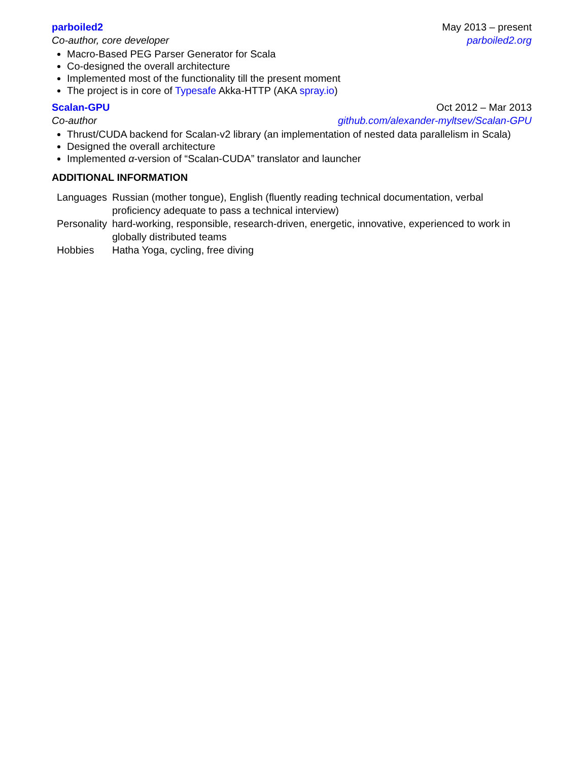parboiled2 May 2013 – present
Co-author, core developer parboiled2.org
Macro-Based PEG Parser Generator for Scala
Co-designed the overall architecture
Implemented most of the functionality till the present moment
The project is in core of Typesafe Akka-HTTP (AKA spray.io)
Scalan-GPU Oct 2012 – Mar 2013
Co-author github.com/alexander-myltsev/Scalan-GPU
Thrust/CUDA backend for Scalan-v2 library (an implementation of nested data parallelism in Scala)
Designed the overall architecture
Implemented α-version of “Scalan-CUDA” translator and launcher
ADDITIONAL INFORMATION
| Languages | Russian (mother tongue), English (fluently reading technical documentation, verbal proficiency adequate to pass a technical interview) |
| Personality | hard-working, responsible, research-driven, energetic, innovative, experienced to work in globally distributed teams |
| Hobbies | Hatha Yoga, cycling, free diving |